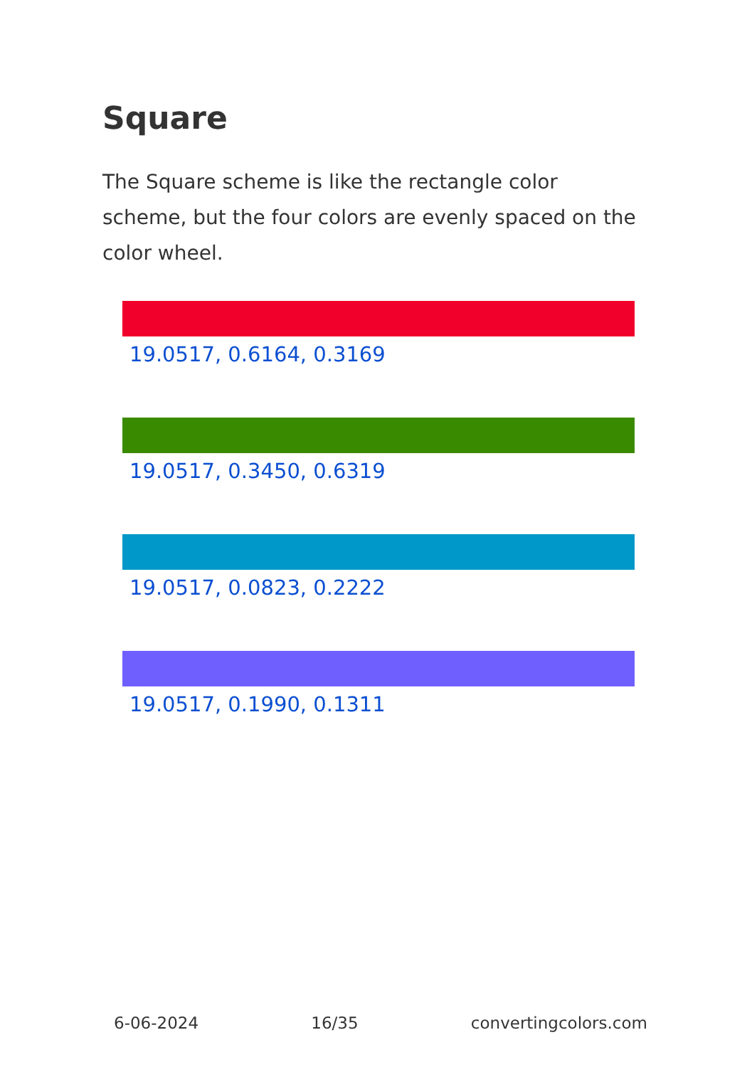Square
The Square scheme is like the rectangle color scheme, but the four colors are evenly spaced on the color wheel.
19.0517, 0.6164, 0.3169
19.0517, 0.3450, 0.6319
19.0517, 0.0823, 0.2222
19.0517, 0.1990, 0.1311
6-06-2024 16/35 convertingcolors.com